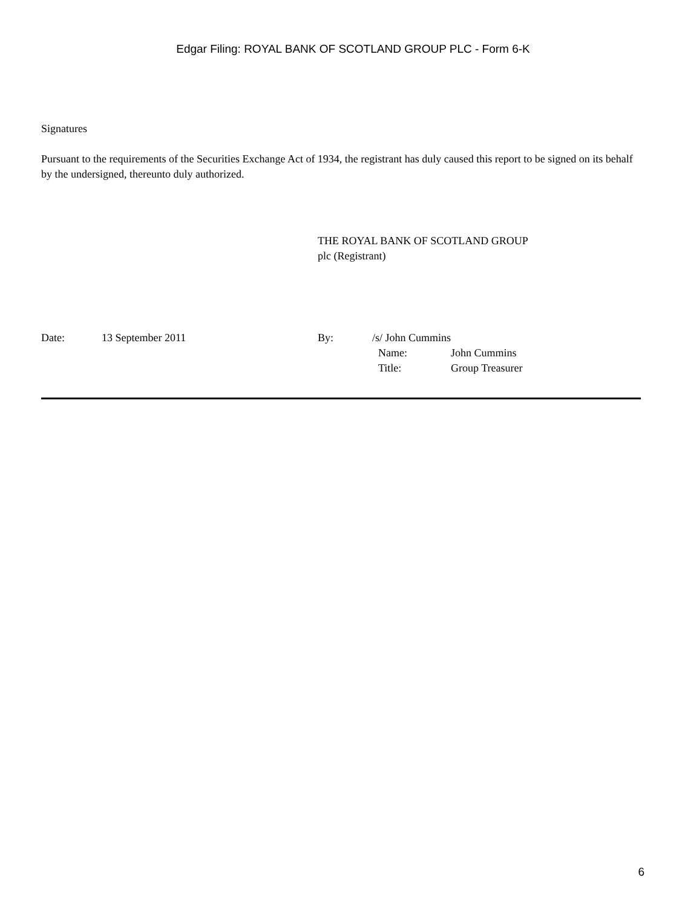Edgar Filing: ROYAL BANK OF SCOTLAND GROUP PLC - Form 6-K
Signatures
Pursuant to the requirements of the Securities Exchange Act of 1934, the registrant has duly caused this report to be signed on its behalf by the undersigned, thereunto duly authorized.
THE ROYAL BANK OF SCOTLAND GROUP
plc (Registrant)
Date: 13 September 2011 By: /s/ John Cummins
Name: John Cummins
Title: Group Treasurer
6